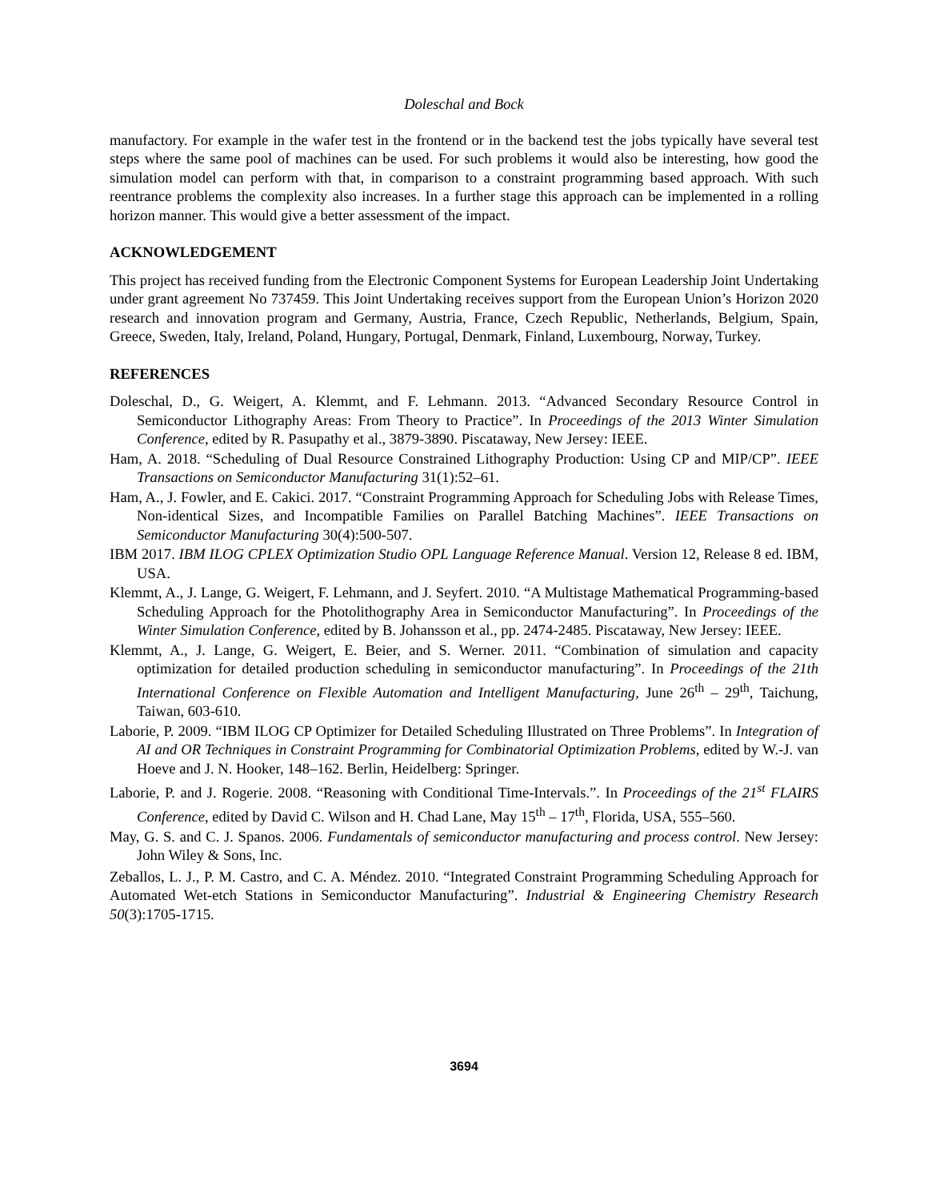Doleschal and Bock
manufactory. For example in the wafer test in the frontend or in the backend test the jobs typically have several test steps where the same pool of machines can be used. For such problems it would also be interesting, how good the simulation model can perform with that, in comparison to a constraint programming based approach. With such reentrance problems the complexity also increases. In a further stage this approach can be implemented in a rolling horizon manner. This would give a better assessment of the impact.
ACKNOWLEDGEMENT
This project has received funding from the Electronic Component Systems for European Leadership Joint Undertaking under grant agreement No 737459. This Joint Undertaking receives support from the European Union’s Horizon 2020 research and innovation program and Germany, Austria, France, Czech Republic, Netherlands, Belgium, Spain, Greece, Sweden, Italy, Ireland, Poland, Hungary, Portugal, Denmark, Finland, Luxembourg, Norway, Turkey.
REFERENCES
Doleschal, D., G. Weigert, A. Klemmt, and F. Lehmann. 2013. “Advanced Secondary Resource Control in Semiconductor Lithography Areas: From Theory to Practice”. In Proceedings of the 2013 Winter Simulation Conference, edited by R. Pasupathy et al., 3879-3890. Piscataway, New Jersey: IEEE.
Ham, A. 2018. “Scheduling of Dual Resource Constrained Lithography Production: Using CP and MIP/CP”. IEEE Transactions on Semiconductor Manufacturing 31(1):52–61.
Ham, A., J. Fowler, and E. Cakici. 2017. “Constraint Programming Approach for Scheduling Jobs with Release Times, Non-identical Sizes, and Incompatible Families on Parallel Batching Machines”. IEEE Transactions on Semiconductor Manufacturing 30(4):500-507.
IBM 2017. IBM ILOG CPLEX Optimization Studio OPL Language Reference Manual. Version 12, Release 8 ed. IBM, USA.
Klemmt, A., J. Lange, G. Weigert, F. Lehmann, and J. Seyfert. 2010. “A Multistage Mathematical Programming-based Scheduling Approach for the Photolithography Area in Semiconductor Manufacturing”. In Proceedings of the Winter Simulation Conference, edited by B. Johansson et al., pp. 2474-2485. Piscataway, New Jersey: IEEE.
Klemmt, A., J. Lange, G. Weigert, E. Beier, and S. Werner. 2011. “Combination of simulation and capacity optimization for detailed production scheduling in semiconductor manufacturing”. In Proceedings of the 21th International Conference on Flexible Automation and Intelligent Manufacturing, June 26<sup>th</sup> – 29<sup>th</sup>, Taichung, Taiwan, 603-610.
Laborie, P. 2009. “IBM ILOG CP Optimizer for Detailed Scheduling Illustrated on Three Problems”. In Integration of AI and OR Techniques in Constraint Programming for Combinatorial Optimization Problems, edited by W.-J. van Hoeve and J. N. Hooker, 148–162. Berlin, Heidelberg: Springer.
Laborie, P. and J. Rogerie. 2008. “Reasoning with Conditional Time-Intervals.”. In Proceedings of the 21<sup>st</sup> FLAIRS Conference, edited by David C. Wilson and H. Chad Lane, May 15<sup>th</sup> – 17<sup>th</sup>, Florida, USA, 555–560.
May, G. S. and C. J. Spanos. 2006. Fundamentals of semiconductor manufacturing and process control. New Jersey: John Wiley & Sons, Inc.
Zeballos, L. J., P. M. Castro, and C. A. Méndez. 2010. “Integrated Constraint Programming Scheduling Approach for Automated Wet-etch Stations in Semiconductor Manufacturing”. Industrial & Engineering Chemistry Research 50(3):1705-1715.
3694